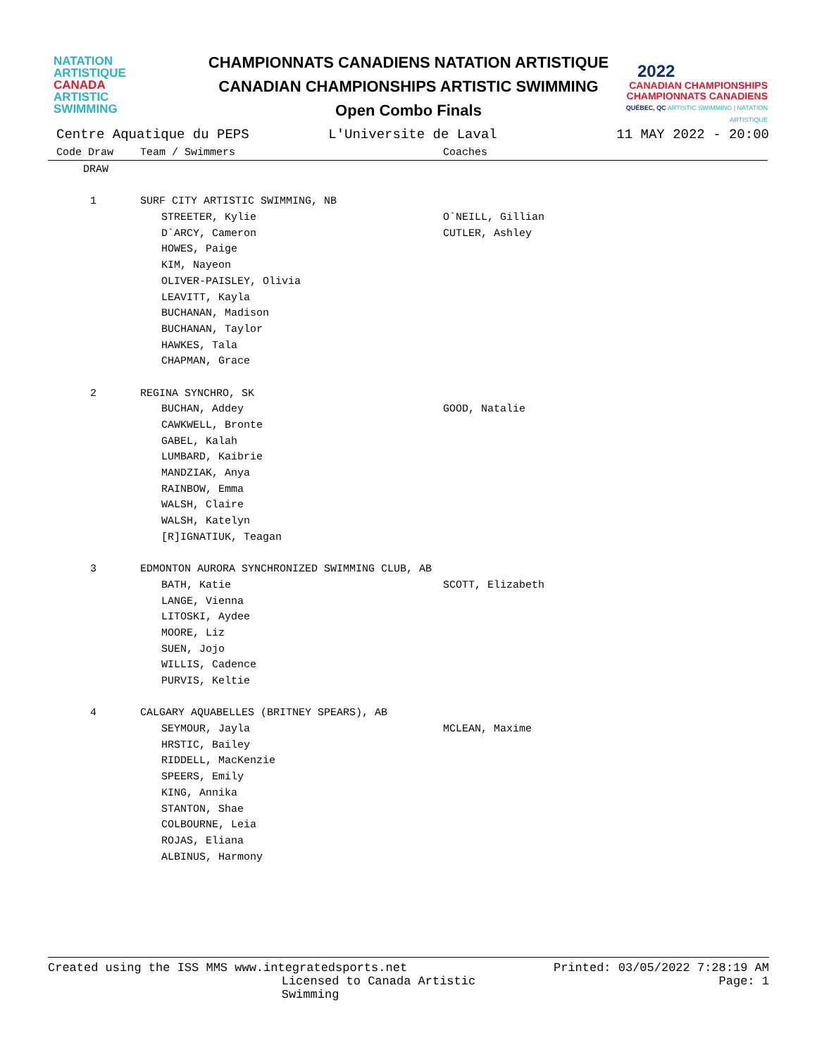NATATION
ARTISTIQUE
CANADA
ARTISTIC
SWIMMING
CHAMPIONNATS CANADIENS NATATION ARTISTIQUE
CANADIAN CHAMPIONSHIPS ARTISTIC SWIMMING
Open Combo Finals
2022
CANADIAN CHAMPIONSHIPS
CHAMPIONNATS CANADIENS
QUÉBEC, QC ARTISTIC SWIMMING | NATATION ARTISTIQUE
Centre Aquatique du PEPS L'Universite de Laval 11 MAY 2022 - 20:00
| Code Draw | Team / Swimmers | Coaches |
| --- | --- | --- |
| DRAW | | |
| 1 | SURF CITY ARTISTIC SWIMMING, NB | |
| | STREETER, Kylie | O`NEILL, Gillian |
| | D`ARCY, Cameron | CUTLER, Ashley |
| | HOWES, Paige | |
| | KIM, Nayeon | |
| | OLIVER-PAISLEY, Olivia | |
| | LEAVITT, Kayla | |
| | BUCHANAN, Madison | |
| | BUCHANAN, Taylor | |
| | HAWKES, Tala | |
| | CHAPMAN, Grace | |
| 2 | REGINA SYNCHRO, SK | |
| | BUCHAN, Addey | GOOD, Natalie |
| | CAWKWELL, Bronte | |
| | GABEL, Kalah | |
| | LUMBARD, Kaibrie | |
| | MANDZIAK, Anya | |
| | RAINBOW, Emma | |
| | WALSH, Claire | |
| | WALSH, Katelyn | |
| | [R]IGNATIUK, Teagan | |
| 3 | EDMONTON AURORA SYNCHRONIZED SWIMMING CLUB, AB | |
| | BATH, Katie | SCOTT, Elizabeth |
| | LANGE, Vienna | |
| | LITOSKI, Aydee | |
| | MOORE, Liz | |
| | SUEN, Jojo | |
| | WILLIS, Cadence | |
| | PURVIS, Keltie | |
| 4 | CALGARY AQUABELLES (BRITNEY SPEARS), AB | |
| | SEYMOUR, Jayla | MCLEAN, Maxime |
| | HRSTIC, Bailey | |
| | RIDDELL, MacKenzie | |
| | SPEERS, Emily | |
| | KING, Annika | |
| | STANTON, Shae | |
| | COLBOURNE, Leia | |
| | ROJAS, Eliana | |
| | ALBINUS, Harmony | |
Created using the ISS MMS www.integratedsports.net Printed: 03/05/2022 7:28:19 AM
Licensed to Canada Artistic Swimming Page: 1